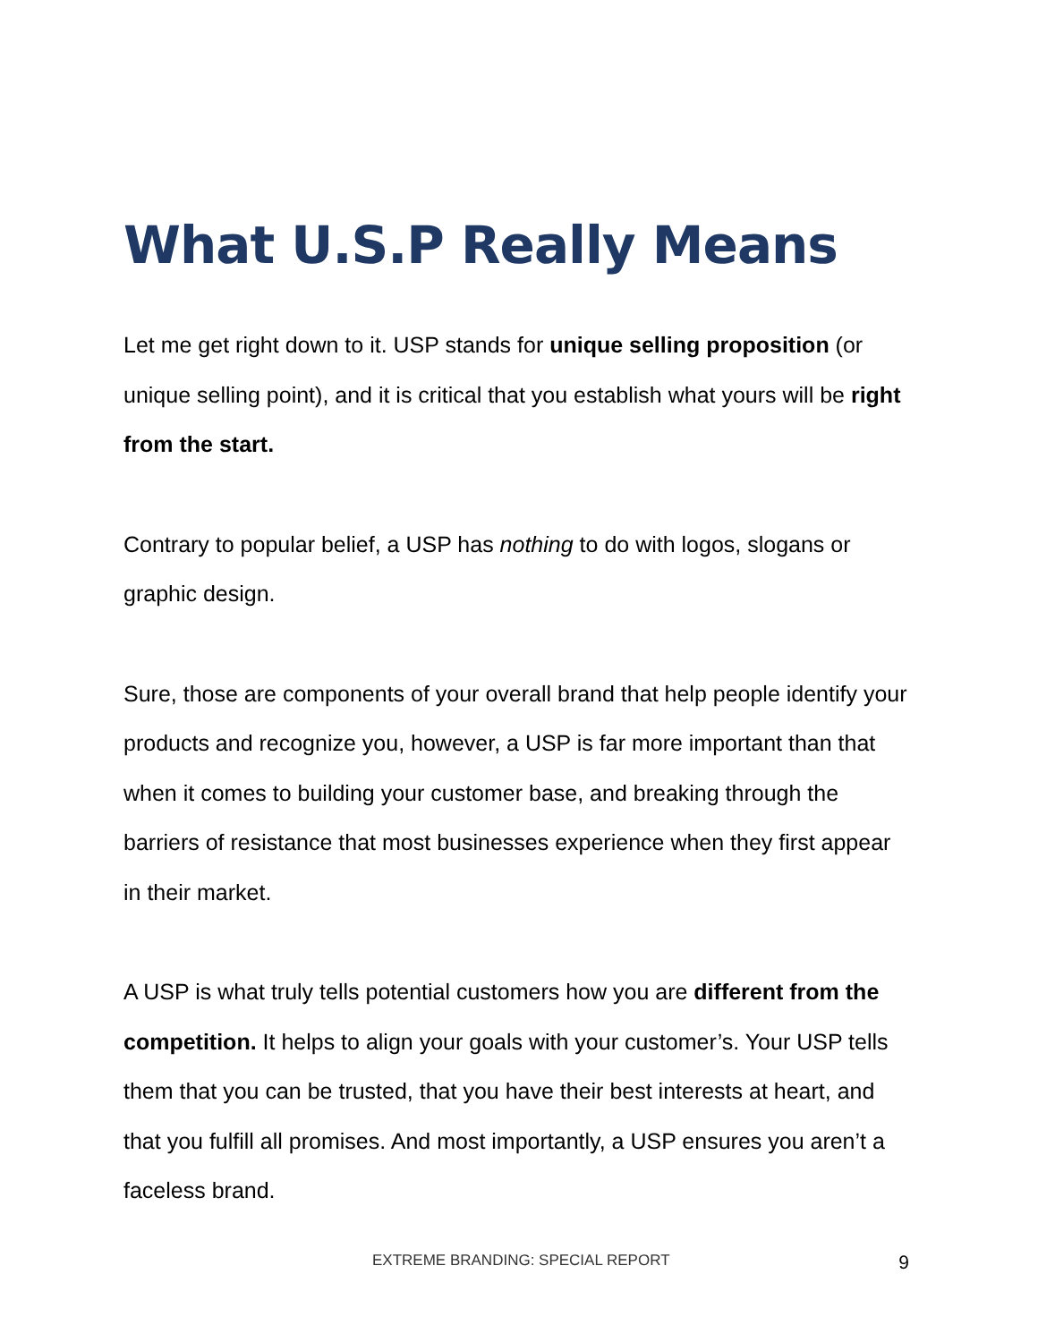What U.S.P Really Means
Let me get right down to it. USP stands for unique selling proposition (or unique selling point), and it is critical that you establish what yours will be right from the start.
Contrary to popular belief, a USP has nothing to do with logos, slogans or graphic design.
Sure, those are components of your overall brand that help people identify your products and recognize you, however, a USP is far more important than that when it comes to building your customer base, and breaking through the barriers of resistance that most businesses experience when they first appear in their market.
A USP is what truly tells potential customers how you are different from the competition. It helps to align your goals with your customer’s. Your USP tells them that you can be trusted, that you have their best interests at heart, and that you fulfill all promises. And most importantly, a USP ensures you aren’t a faceless brand.
EXTREME BRANDING: SPECIAL REPORT 9